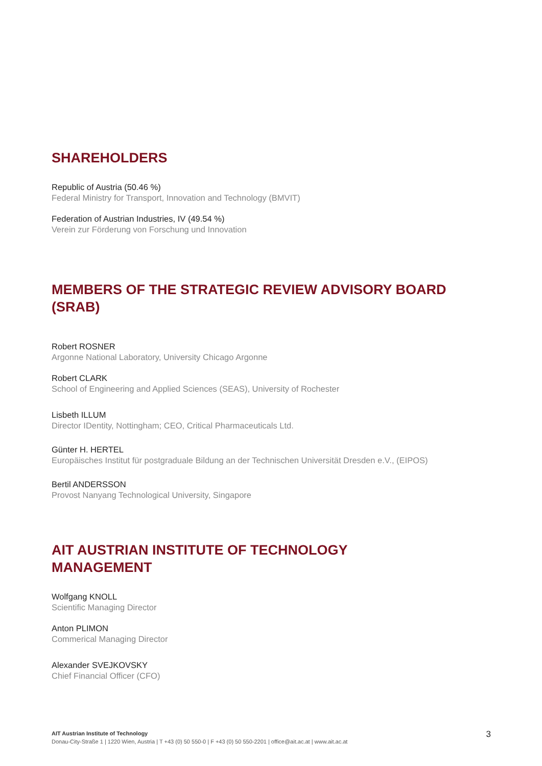SHAREHOLDERS
Republic of Austria (50.46 %)
Federal Ministry for Transport, Innovation and Technology (BMVIT)
Federation of Austrian Industries, IV (49.54 %)
Verein zur Förderung von Forschung und Innovation
MEMBERS OF THE STRATEGIC REVIEW ADVISORY BOARD (SRAB)
Robert ROSNER
Argonne National Laboratory, University Chicago Argonne
Robert CLARK
School of Engineering and Applied Sciences (SEAS), University of Rochester
Lisbeth ILLUM
Director IDentity, Nottingham; CEO, Critical Pharmaceuticals Ltd.
Günter H. HERTEL
Europäisches Institut für postgraduale Bildung an der Technischen Universität Dresden e.V., (EIPOS)
Bertil ANDERSSON
Provost Nanyang Technological University, Singapore
AIT AUSTRIAN INSTITUTE OF TECHNOLOGY
MANAGEMENT
Wolfgang KNOLL
Scientific Managing Director
Anton PLIMON
Commerical Managing Director
Alexander SVEJKOVSKY
Chief Financial Officer (CFO)
AIT Austrian Institute of Technology
Donau-City-Straße 1 | 1220 Wien, Austria | T +43 (0) 50 550-0 | F +43 (0) 50 550-2201 | office@ait.ac.at | www.ait.ac.at
3